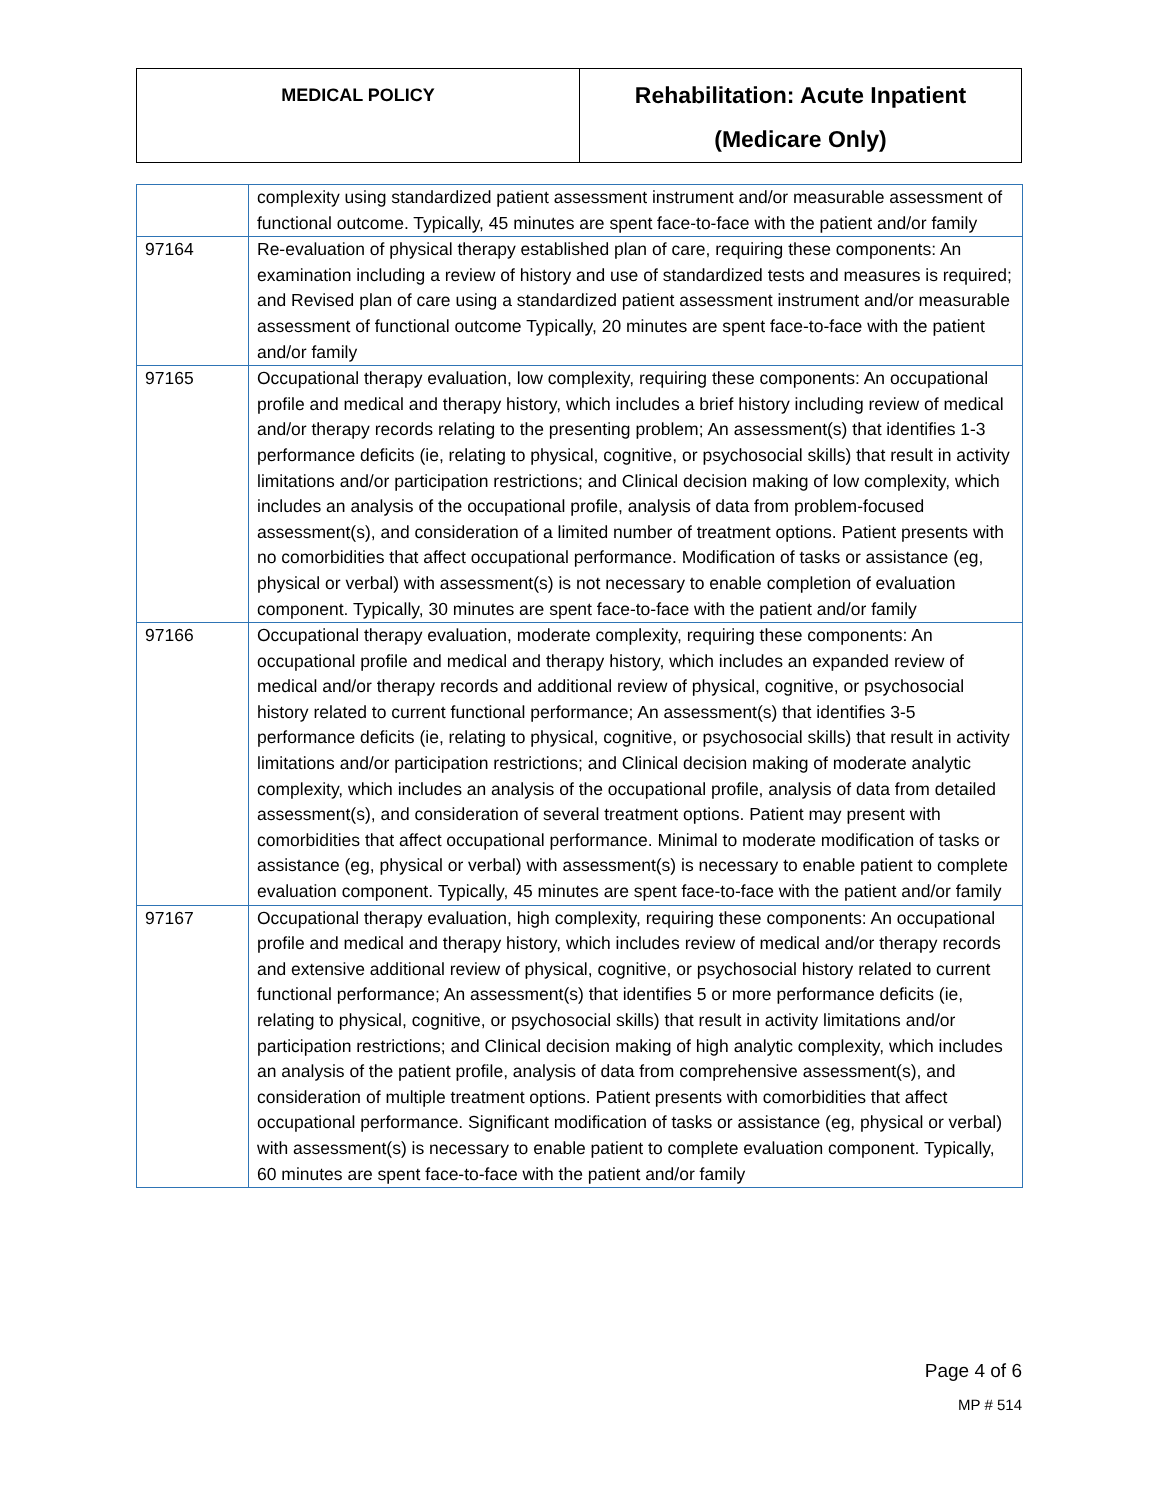| MEDICAL POLICY | Rehabilitation: Acute Inpatient (Medicare Only) |
| | complexity using standardized patient assessment instrument and/or measurable assessment of functional outcome. Typically, 45 minutes are spent face-to-face with the patient and/or family |
| 97164 | Re-evaluation of physical therapy established plan of care, requiring these components: An examination including a review of history and use of standardized tests and measures is required; and Revised plan of care using a standardized patient assessment instrument and/or measurable assessment of functional outcome Typically, 20 minutes are spent face-to-face with the patient and/or family |
| 97165 | Occupational therapy evaluation, low complexity, requiring these components: An occupational profile and medical and therapy history, which includes a brief history including review of medical and/or therapy records relating to the presenting problem; An assessment(s) that identifies 1-3 performance deficits (ie, relating to physical, cognitive, or psychosocial skills) that result in activity limitations and/or participation restrictions; and Clinical decision making of low complexity, which includes an analysis of the occupational profile, analysis of data from problem-focused assessment(s), and consideration of a limited number of treatment options. Patient presents with no comorbidities that affect occupational performance. Modification of tasks or assistance (eg, physical or verbal) with assessment(s) is not necessary to enable completion of evaluation component. Typically, 30 minutes are spent face-to-face with the patient and/or family |
| 97166 | Occupational therapy evaluation, moderate complexity, requiring these components: An occupational profile and medical and therapy history, which includes an expanded review of medical and/or therapy records and additional review of physical, cognitive, or psychosocial history related to current functional performance; An assessment(s) that identifies 3-5 performance deficits (ie, relating to physical, cognitive, or psychosocial skills) that result in activity limitations and/or participation restrictions; and Clinical decision making of moderate analytic complexity, which includes an analysis of the occupational profile, analysis of data from detailed assessment(s), and consideration of several treatment options. Patient may present with comorbidities that affect occupational performance. Minimal to moderate modification of tasks or assistance (eg, physical or verbal) with assessment(s) is necessary to enable patient to complete evaluation component. Typically, 45 minutes are spent face-to-face with the patient and/or family |
| 97167 | Occupational therapy evaluation, high complexity, requiring these components: An occupational profile and medical and therapy history, which includes review of medical and/or therapy records and extensive additional review of physical, cognitive, or psychosocial history related to current functional performance; An assessment(s) that identifies 5 or more performance deficits (ie, relating to physical, cognitive, or psychosocial skills) that result in activity limitations and/or participation restrictions; and Clinical decision making of high analytic complexity, which includes an analysis of the patient profile, analysis of data from comprehensive assessment(s), and consideration of multiple treatment options. Patient presents with comorbidities that affect occupational performance. Significant modification of tasks or assistance (eg, physical or verbal) with assessment(s) is necessary to enable patient to complete evaluation component. Typically, 60 minutes are spent face-to-face with the patient and/or family |
Page 4 of 6
MP # 514